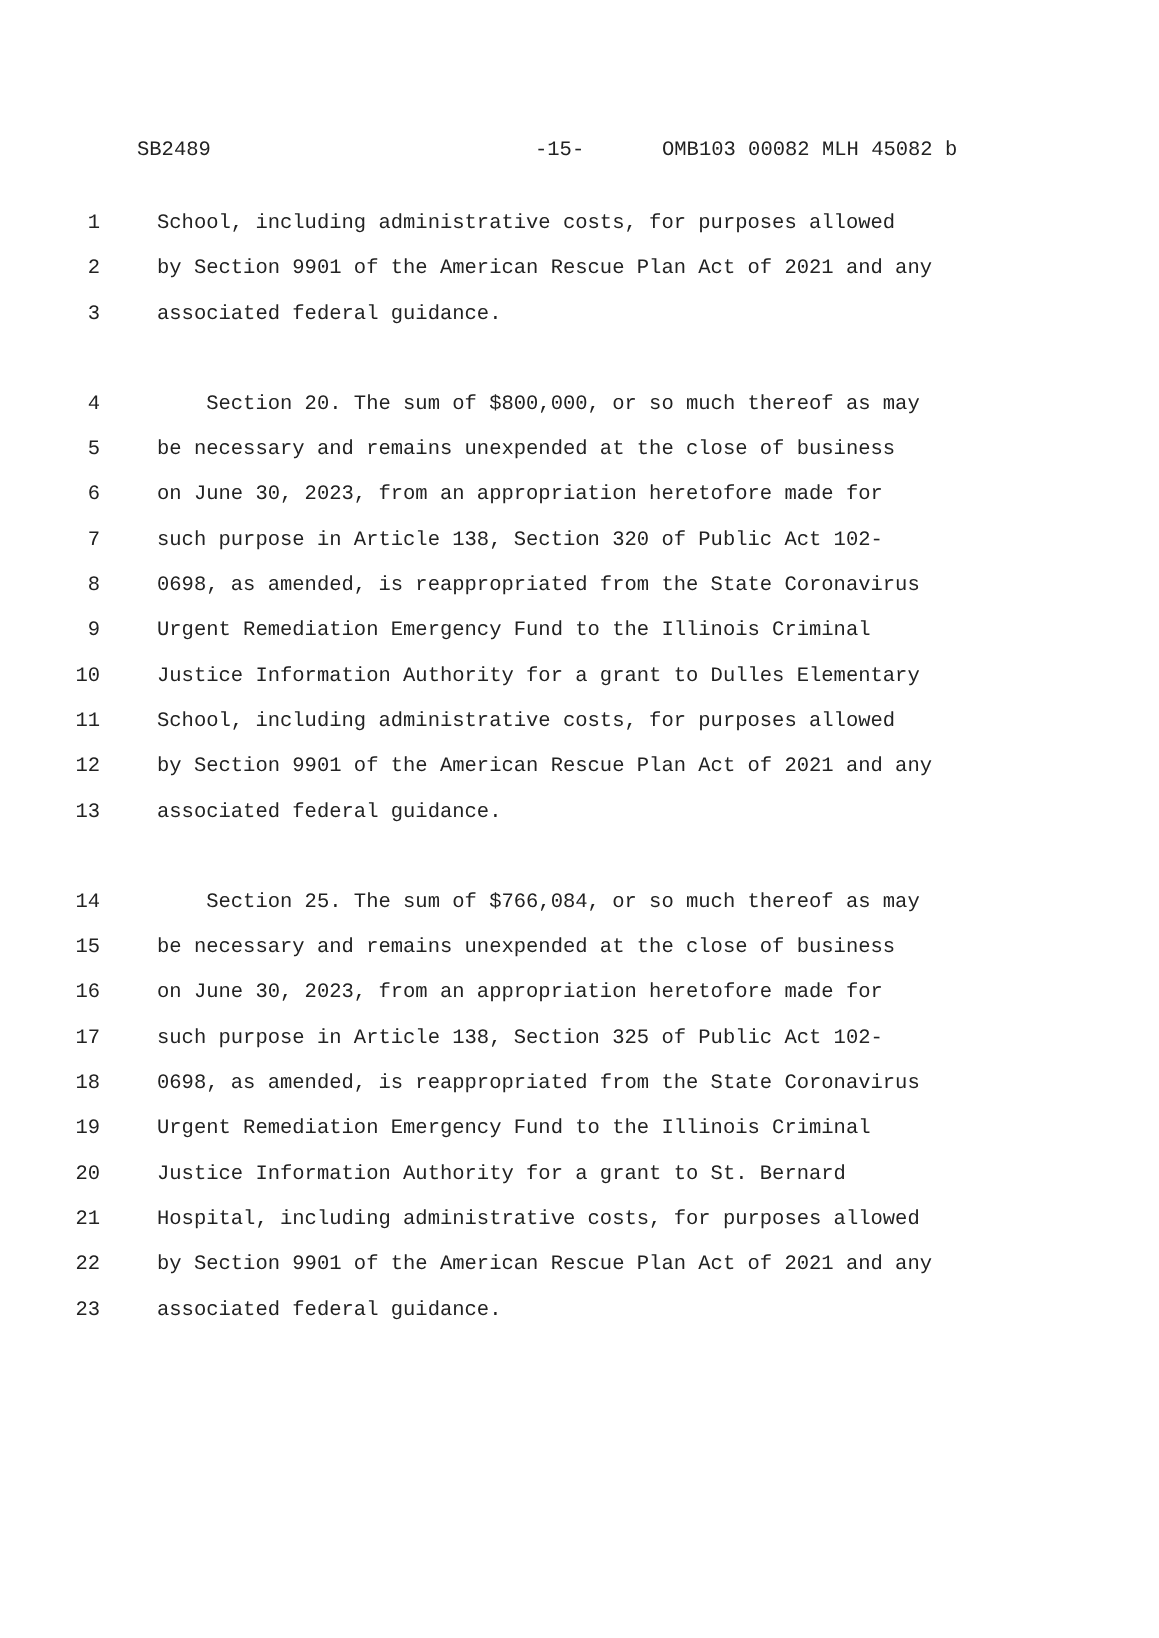SB2489 -15- OMB103 00082 MLH 45082 b
1 School, including administrative costs, for purposes allowed
2 by Section 9901 of the American Rescue Plan Act of 2021 and any
3 associated federal guidance.
4 Section 20. The sum of $800,000, or so much thereof as may
5 be necessary and remains unexpended at the close of business
6 on June 30, 2023, from an appropriation heretofore made for
7 such purpose in Article 138, Section 320 of Public Act 102-
8 0698, as amended, is reappropriated from the State Coronavirus
9 Urgent Remediation Emergency Fund to the Illinois Criminal
10 Justice Information Authority for a grant to Dulles Elementary
11 School, including administrative costs, for purposes allowed
12 by Section 9901 of the American Rescue Plan Act of 2021 and any
13 associated federal guidance.
14 Section 25. The sum of $766,084, or so much thereof as may
15 be necessary and remains unexpended at the close of business
16 on June 30, 2023, from an appropriation heretofore made for
17 such purpose in Article 138, Section 325 of Public Act 102-
18 0698, as amended, is reappropriated from the State Coronavirus
19 Urgent Remediation Emergency Fund to the Illinois Criminal
20 Justice Information Authority for a grant to St. Bernard
21 Hospital, including administrative costs, for purposes allowed
22 by Section 9901 of the American Rescue Plan Act of 2021 and any
23 associated federal guidance.